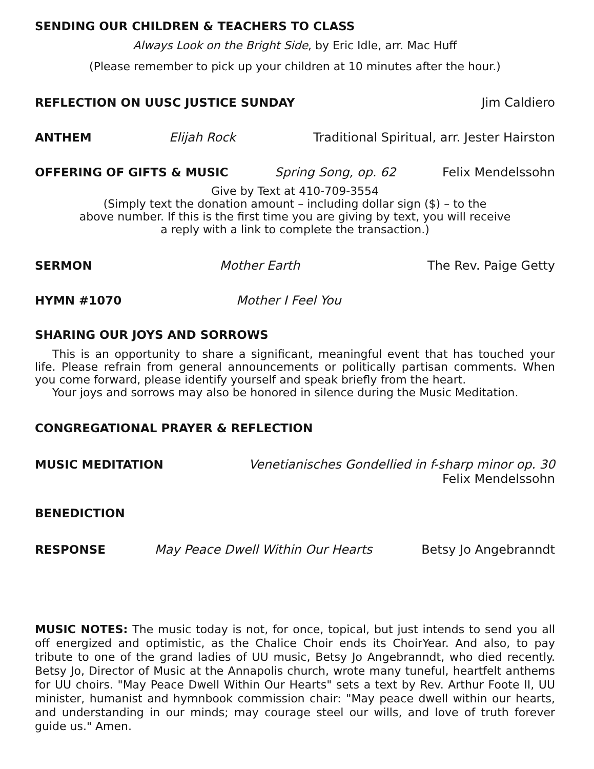SENDING OUR CHILDREN & TEACHERS TO CLASS
Always Look on the Bright Side, by Eric Idle, arr. Mac Huff
(Please remember to pick up your children at 10 minutes after the hour.)
REFLECTION ON UUSC JUSTICE SUNDAY Jim Caldiero
ANTHEM Elijah Rock Traditional Spiritual, arr. Jester Hairston
OFFERING OF GIFTS & MUSIC Spring Song, op. 62 Felix Mendelssohn
Give by Text at 410-709-3554
(Simply text the donation amount – including dollar sign ($) – to the
above number. If this is the first time you are giving by text, you will receive
a reply with a link to complete the transaction.)
SERMON Mother Earth The Rev. Paige Getty
HYMN #1070 Mother I Feel You
SHARING OUR JOYS AND SORROWS
This is an opportunity to share a significant, meaningful event that has touched your life. Please refrain from general announcements or politically partisan comments. When you come forward, please identify yourself and speak briefly from the heart.
Your joys and sorrows may also be honored in silence during the Music Meditation.
CONGREGATIONAL PRAYER & REFLECTION
MUSIC MEDITATION Venetianisches Gondellied in f-sharp minor op. 30
Felix Mendelssohn
BENEDICTION
RESPONSE May Peace Dwell Within Our Hearts Betsy Jo Angebranndt
MUSIC NOTES: The music today is not, for once, topical, but just intends to send you all off energized and optimistic, as the Chalice Choir ends its ChoirYear. And also, to pay tribute to one of the grand ladies of UU music, Betsy Jo Angebranndt, who died recently. Betsy Jo, Director of Music at the Annapolis church, wrote many tuneful, heartfelt anthems for UU choirs. "May Peace Dwell Within Our Hearts" sets a text by Rev. Arthur Foote II, UU minister, humanist and hymnbook commission chair: "May peace dwell within our hearts, and understanding in our minds; may courage steel our wills, and love of truth forever guide us." Amen.